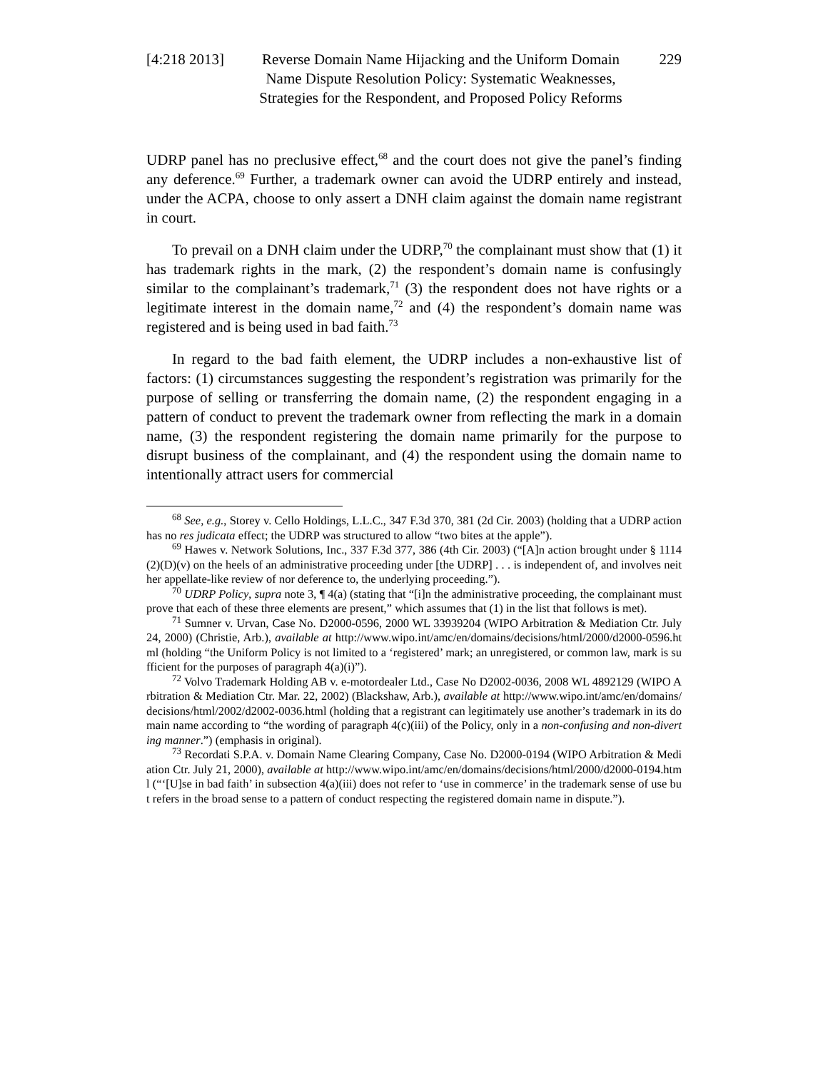[4:218 2013]
Reverse Domain Name Hijacking and the Uniform Domain Name Dispute Resolution Policy: Systematic Weaknesses, Strategies for the Respondent, and Proposed Policy Reforms
229
UDRP panel has no preclusive effect,<sup>68</sup> and the court does not give the panel’s finding any deference.<sup>69</sup> Further, a trademark owner can avoid the UDRP entirely and instead, under the ACPA, choose to only assert a DNH claim against the domain name registrant in court.
To prevail on a DNH claim under the UDRP,<sup>70</sup> the complainant must show that (1) it has trademark rights in the mark, (2) the respondent’s domain name is confusingly similar to the complainant’s trademark,<sup>71</sup> (3) the respondent does not have rights or a legitimate interest in the domain name,<sup>72</sup> and (4) the respondent’s domain name was registered and is being used in bad faith.<sup>73</sup>
In regard to the bad faith element, the UDRP includes a non-exhaustive list of factors: (1) circumstances suggesting the respondent’s registration was primarily for the purpose of selling or transferring the domain name, (2) the respondent engaging in a pattern of conduct to prevent the trademark owner from reflecting the mark in a domain name, (3) the respondent registering the domain name primarily for the purpose to disrupt business of the complainant, and (4) the respondent using the domain name to intentionally attract users for commercial
<sup>68</sup> See, e.g., Storey v. Cello Holdings, L.L.C., 347 F.3d 370, 381 (2d Cir. 2003) (holding that a UDRP action has no res judicata effect; the UDRP was structured to allow “two bites at the apple”).
<sup>69</sup> Hawes v. Network Solutions, Inc., 337 F.3d 377, 386 (4th Cir. 2003) (“[A]n action brought under § 1114(2)(D)(v) on the heels of an administrative proceeding under [the UDRP] . . . is independent of, and involves neither appellate-like review of nor deference to, the underlying proceeding.”).
<sup>70</sup> UDRP Policy, supra note 3, ¶ 4(a) (stating that “[i]n the administrative proceeding, the complainant must prove that each of these three elements are present,” which assumes that (1) in the list that follows is met).
<sup>71</sup> Sumner v. Urvan, Case No. D2000-0596, 2000 WL 33939204 (WIPO Arbitration & Mediation Ctr. July 24, 2000) (Christie, Arb.), available at http://www.wipo.int/amc/en/domains/decisions/html/2000/d2000-0596.html (holding “the Uniform Policy is not limited to a ‘registered’ mark; an unregistered, or common law, mark is sufficient for the purposes of paragraph 4(a)(i)”).
<sup>72</sup> Volvo Trademark Holding AB v. e-motordealer Ltd., Case No D2002-0036, 2008 WL 4892129 (WIPO Arbitration & Mediation Ctr. Mar. 22, 2002) (Blackshaw, Arb.), available at http://www.wipo.int/amc/en/domains/decisions/html/2002/d2002-0036.html (holding that a registrant can legitimately use another’s trademark in its domain name according to “the wording of paragraph 4(c)(iii) of the Policy, only in a non-confusing and non-diverting manner.”) (emphasis in original).
<sup>73</sup> Recordati S.P.A. v. Domain Name Clearing Company, Case No. D2000-0194 (WIPO Arbitration & Mediation Ctr. July 21, 2000), available at http://www.wipo.int/amc/en/domains/decisions/html/2000/d2000-0194.html (“‘[U]se in bad faith’ in subsection 4(a)(iii) does not refer to ‘use in commerce’ in the trademark sense of use but refers in the broad sense to a pattern of conduct respecting the registered domain name in dispute.”).